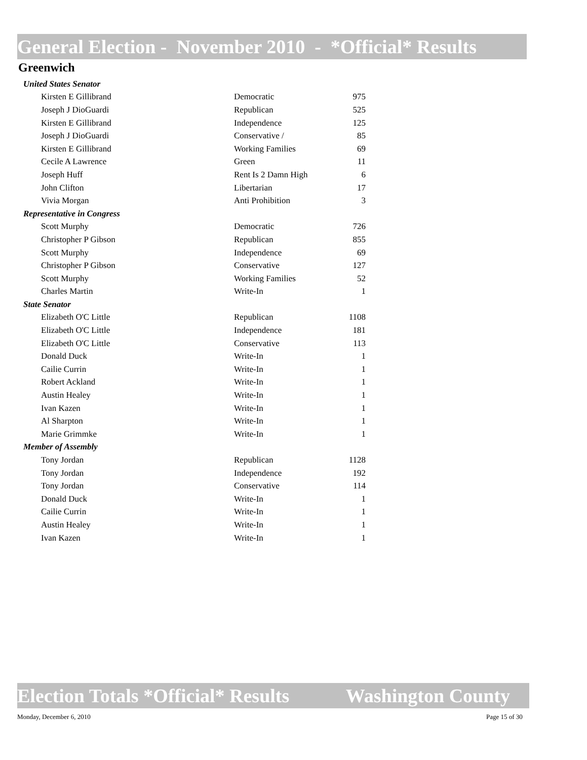General Election - November 2010 - *Official* Results
Greenwich
| United States Senator | | |
| Kirsten E Gillibrand | Democratic | 975 |
| Joseph J DioGuardi | Republican | 525 |
| Kirsten E Gillibrand | Independence | 125 |
| Joseph J DioGuardi | Conservative / | 85 |
| Kirsten E Gillibrand | Working Families | 69 |
| Cecile A Lawrence | Green | 11 |
| Joseph Huff | Rent Is 2 Damn High | 6 |
| John Clifton | Libertarian | 17 |
| Vivia Morgan | Anti Prohibition | 3 |
| Representative in Congress | | |
| Scott Murphy | Democratic | 726 |
| Christopher P Gibson | Republican | 855 |
| Scott Murphy | Independence | 69 |
| Christopher P Gibson | Conservative | 127 |
| Scott Murphy | Working Families | 52 |
| Charles Martin | Write-In | 1 |
| State Senator | | |
| Elizabeth O'C Little | Republican | 1108 |
| Elizabeth O'C Little | Independence | 181 |
| Elizabeth O'C Little | Conservative | 113 |
| Donald Duck | Write-In | 1 |
| Cailie Currin | Write-In | 1 |
| Robert Ackland | Write-In | 1 |
| Austin Healey | Write-In | 1 |
| Ivan Kazen | Write-In | 1 |
| Al Sharpton | Write-In | 1 |
| Marie Grimmke | Write-In | 1 |
| Member of Assembly | | |
| Tony Jordan | Republican | 1128 |
| Tony Jordan | Independence | 192 |
| Tony Jordan | Conservative | 114 |
| Donald Duck | Write-In | 1 |
| Cailie Currin | Write-In | 1 |
| Austin Healey | Write-In | 1 |
| Ivan Kazen | Write-In | 1 |
Election Totals *Official* Results Washington County
Monday, December 6, 2010 Page 15 of 30